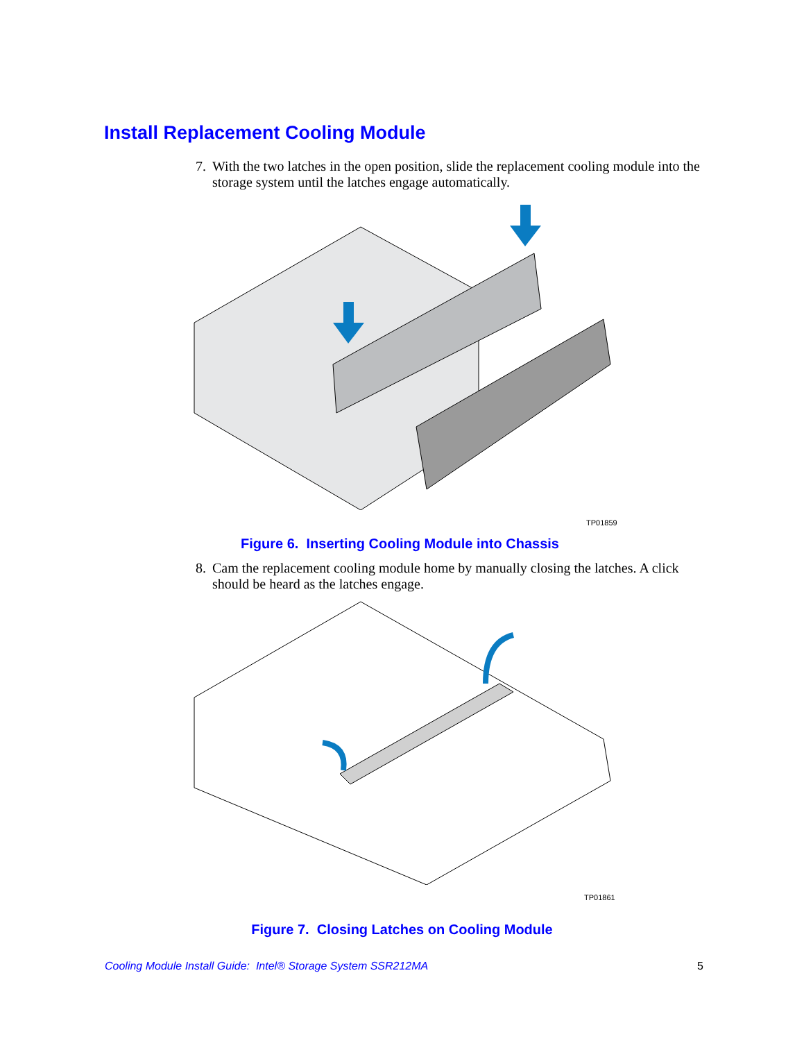Install Replacement Cooling Module
7.
With the two latches in the open position, slide the replacement cooling module into the storage system until the latches engage automatically.
TP01859
Figure 6. Inserting Cooling Module into Chassis
8.
Cam the replacement cooling module home by manually closing the latches. A click should be heard as the latches engage.
TP01861
Figure 7. Closing Latches on Cooling Module
Cooling Module Install Guide: Intel® Storage System SSR212MA
5